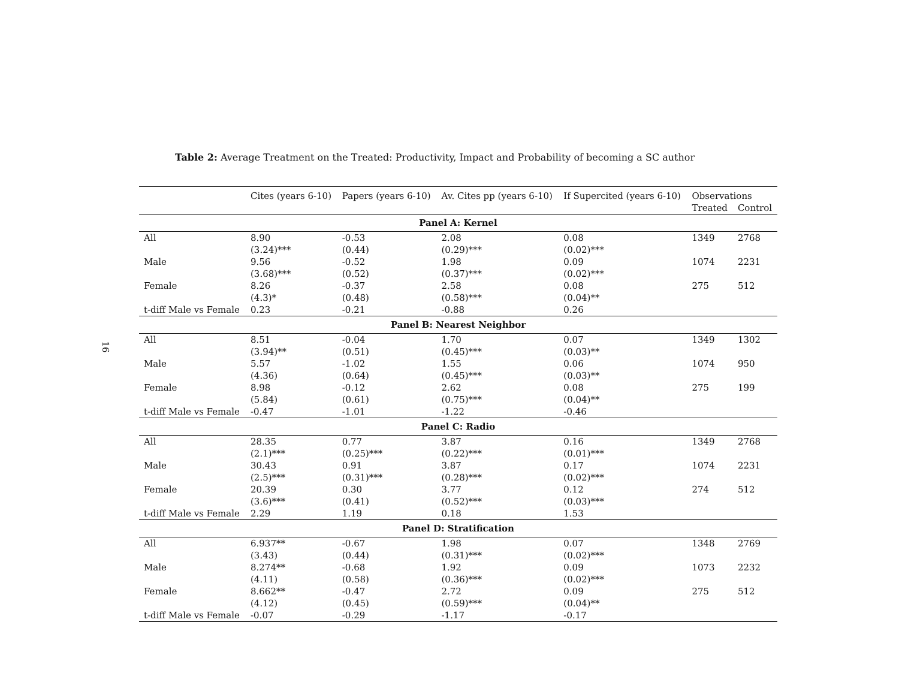16
Table 2: Average Treatment on the Treated: Productivity, Impact and Probability of becoming a SC author
| | Cites (years 6-10) | Papers (years 6-10) | Av. Cites pp (years 6-10) | If Supercited (years 6-10) | Observations | |
| --- | --- | --- | --- | --- | --- | --- |
| | | | | | Treated | Control |
| Panel A: Kernel | | | | | | |
| All | 8.90 | -0.53 | 2.08 | 0.08 | 1349 | 2768 |
| | (3.24)*** | (0.44) | (0.29)*** | (0.02)*** | | |
| Male | 9.56 | -0.52 | 1.98 | 0.09 | 1074 | 2231 |
| | (3.68)*** | (0.52) | (0.37)*** | (0.02)*** | | |
| Female | 8.26 | -0.37 | 2.58 | 0.08 | 275 | 512 |
| | (4.3)* | (0.48) | (0.58)*** | (0.04)** | | |
| t-diff Male vs Female | 0.23 | -0.21 | -0.88 | 0.26 | | |
| Panel B: Nearest Neighbor | | | | | | |
| All | 8.51 | -0.04 | 1.70 | 0.07 | 1349 | 1302 |
| | (3.94)** | (0.51) | (0.45)*** | (0.03)** | | |
| Male | 5.57 | -1.02 | 1.55 | 0.06 | 1074 | 950 |
| | (4.36) | (0.64) | (0.45)*** | (0.03)** | | |
| Female | 8.98 | -0.12 | 2.62 | 0.08 | 275 | 199 |
| | (5.84) | (0.61) | (0.75)*** | (0.04)** | | |
| t-diff Male vs Female | -0.47 | -1.01 | -1.22 | -0.46 | | |
| Panel C: Radio | | | | | | |
| All | 28.35 | 0.77 | 3.87 | 0.16 | 1349 | 2768 |
| | (2.1)*** | (0.25)*** | (0.22)*** | (0.01)*** | | |
| Male | 30.43 | 0.91 | 3.87 | 0.17 | 1074 | 2231 |
| | (2.5)*** | (0.31)*** | (0.28)*** | (0.02)*** | | |
| Female | 20.39 | 0.30 | 3.77 | 0.12 | 274 | 512 |
| | (3.6)*** | (0.41) | (0.52)*** | (0.03)*** | | |
| t-diff Male vs Female | 2.29 | 1.19 | 0.18 | 1.53 | | |
| Panel D: Stratification | | | | | | |
| All | 6.937** | -0.67 | 1.98 | 0.07 | 1348 | 2769 |
| | (3.43) | (0.44) | (0.31)*** | (0.02)*** | | |
| Male | 8.274** | -0.68 | 1.92 | 0.09 | 1073 | 2232 |
| | (4.11) | (0.58) | (0.36)*** | (0.02)*** | | |
| Female | 8.662** | -0.47 | 2.72 | 0.09 | 275 | 512 |
| | (4.12) | (0.45) | (0.59)*** | (0.04)** | | |
| t-diff Male vs Female | -0.07 | -0.29 | -1.17 | -0.17 | | |